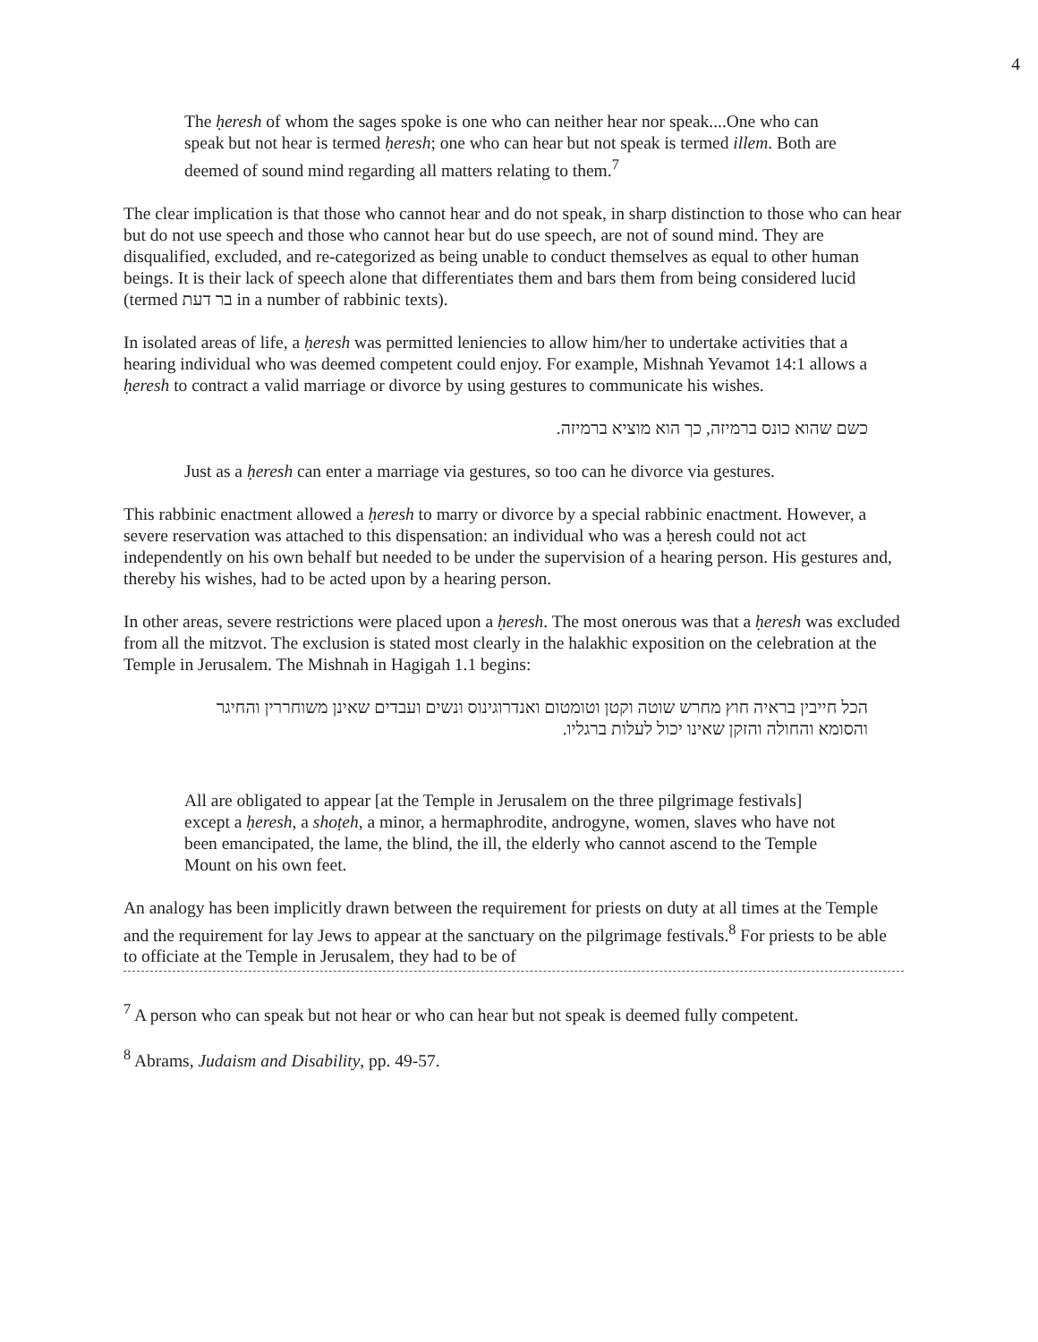4
The ḥeresh of whom the sages spoke is one who can neither hear nor speak....One who can speak but not hear is termed ḥeresh; one who can hear but not speak is termed illem. Both are deemed of sound mind regarding all matters relating to them.<sup>7</sup>
The clear implication is that those who cannot hear and do not speak, in sharp distinction to those who can hear but do not use speech and those who cannot hear but do use speech, are not of sound mind. They are disqualified, excluded, and re-categorized as being unable to conduct themselves as equal to other human beings. It is their lack of speech alone that differentiates them and bars them from being considered lucid (termed בר דעת in a number of rabbinic texts).
In isolated areas of life, a ḥeresh was permitted leniencies to allow him/her to undertake activities that a hearing individual who was deemed competent could enjoy. For example, Mishnah Yevamot 14:1 allows a ḥeresh to contract a valid marriage or divorce by using gestures to communicate his wishes.
כשם שהוא כונס ברמיזה, כך הוא מוציא ברמיזה.
Just as a ḥeresh can enter a marriage via gestures, so too can he divorce via gestures.
This rabbinic enactment allowed a ḥeresh to marry or divorce by a special rabbinic enactment. However, a severe reservation was attached to this dispensation: an individual who was a ḥeresh could not act independently on his own behalf but needed to be under the supervision of a hearing person. His gestures and, thereby his wishes, had to be acted upon by a hearing person.
In other areas, severe restrictions were placed upon a ḥeresh. The most onerous was that a ḥeresh was excluded from all the mitzvot. The exclusion is stated most clearly in the halakhic exposition on the celebration at the Temple in Jerusalem. The Mishnah in Hagigah 1.1 begins:
הכל חייבין בראיה חוץ מחרש שוטה וקטן וטומטום ואנדרוגינוס ונשים ועבדים שאינן משוחררין והחיגר והסומא והחולה והזקן שאינו יכול לעלות ברגליו.
All are obligated to appear [at the Temple in Jerusalem on the three pilgrimage festivals] except a ḥeresh, a shoṭeh, a minor, a hermaphrodite, androgyne, women, slaves who have not been emancipated, the lame, the blind, the ill, the elderly who cannot ascend to the Temple Mount on his own feet.
An analogy has been implicitly drawn between the requirement for priests on duty at all times at the Temple and the requirement for lay Jews to appear at the sanctuary on the pilgrimage festivals.<sup>8</sup> For priests to be able to officiate at the Temple in Jerusalem, they had to be of
<sup>7</sup> A person who can speak but not hear or who can hear but not speak is deemed fully competent.
<sup>8</sup> Abrams, Judaism and Disability, pp. 49-57.